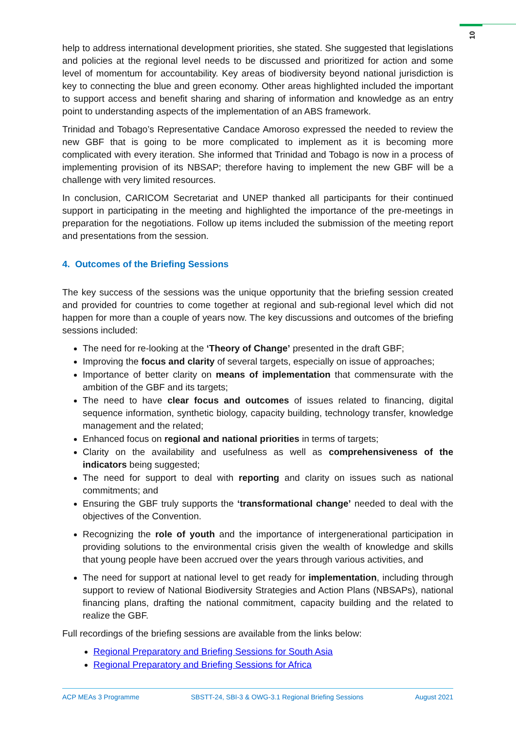10
help to address international development priorities, she stated. She suggested that legislations and policies at the regional level needs to be discussed and prioritized for action and some level of momentum for accountability. Key areas of biodiversity beyond national jurisdiction is key to connecting the blue and green economy. Other areas highlighted included the important to support access and benefit sharing and sharing of information and knowledge as an entry point to understanding aspects of the implementation of an ABS framework.
Trinidad and Tobago’s Representative Candace Amoroso expressed the needed to review the new GBF that is going to be more complicated to implement as it is becoming more complicated with every iteration. She informed that Trinidad and Tobago is now in a process of implementing provision of its NBSAP; therefore having to implement the new GBF will be a challenge with very limited resources.
In conclusion, CARICOM Secretariat and UNEP thanked all participants for their continued support in participating in the meeting and highlighted the importance of the pre-meetings in preparation for the negotiations. Follow up items included the submission of the meeting report and presentations from the session.
4. Outcomes of the Briefing Sessions
The key success of the sessions was the unique opportunity that the briefing session created and provided for countries to come together at regional and sub-regional level which did not happen for more than a couple of years now. The key discussions and outcomes of the briefing sessions included:
The need for re-looking at the ‘Theory of Change’ presented in the draft GBF;
Improving the focus and clarity of several targets, especially on issue of approaches;
Importance of better clarity on means of implementation that commensurate with the ambition of the GBF and its targets;
The need to have clear focus and outcomes of issues related to financing, digital sequence information, synthetic biology, capacity building, technology transfer, knowledge management and the related;
Enhanced focus on regional and national priorities in terms of targets;
Clarity on the availability and usefulness as well as comprehensiveness of the indicators being suggested;
The need for support to deal with reporting and clarity on issues such as national commitments; and
Ensuring the GBF truly supports the ‘transformational change’ needed to deal with the objectives of the Convention.
Recognizing the role of youth and the importance of intergenerational participation in providing solutions to the environmental crisis given the wealth of knowledge and skills that young people have been accrued over the years through various activities, and
The need for support at national level to get ready for implementation, including through support to review of National Biodiversity Strategies and Action Plans (NBSAPs), national financing plans, drafting the national commitment, capacity building and the related to realize the GBF.
Full recordings of the briefing sessions are available from the links below:
Regional Preparatory and Briefing Sessions for South Asia
Regional Preparatory and Briefing Sessions for Africa
ACP MEAs 3 Programme SBSTT-24, SBI-3 & OWG-3.1 Regional Briefing Sessions August 2021